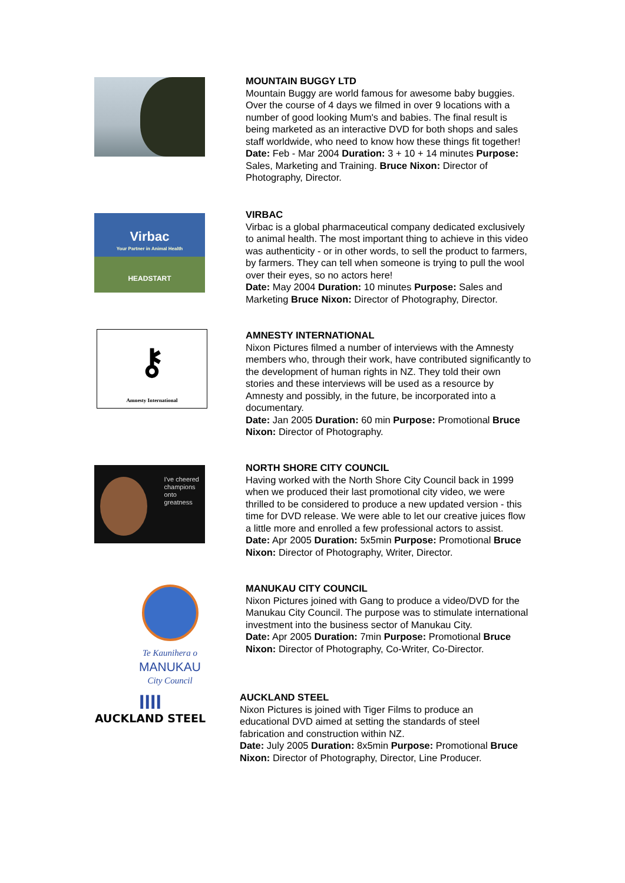MOUNTAIN BUGGY LTD
Mountain Buggy are world famous for awesome baby buggies. Over the course of 4 days we filmed in over 9 locations with a number of good looking Mum's and babies. The final result is being marketed as an interactive DVD for both shops and sales staff worldwide, who need to know how these things fit together!
Date: Feb - Mar 2004 Duration: 3 + 10 + 14 minutes Purpose: Sales, Marketing and Training. Bruce Nixon: Director of Photography, Director.
Virbac
Your Partner in Animal Health
HEADSTART
VIRBAC
Virbac is a global pharmaceutical company dedicated exclusively to animal health. The most important thing to achieve in this video was authenticity - or in other words, to sell the product to farmers, by farmers. They can tell when someone is trying to pull the wool over their eyes, so no actors here!
Date: May 2004 Duration: 10 minutes Purpose: Sales and Marketing Bruce Nixon: Director of Photography, Director.
⚷
Amnesty International
AMNESTY INTERNATIONAL
Nixon Pictures filmed a number of interviews with the Amnesty members who, through their work, have contributed significantly to the development of human rights in NZ. They told their own stories and these interviews will be used as a resource by Amnesty and possibly, in the future, be incorporated into a documentary.
Date: Jan 2005 Duration: 60 min Purpose: Promotional Bruce Nixon: Director of Photography.
I've cheered
champions
onto
greatness
NORTH SHORE CITY COUNCIL
Having worked with the North Shore City Council back in 1999 when we produced their last promotional city video, we were thrilled to be considered to produce a new updated version - this time for DVD release. We were able to let our creative juices flow a little more and enrolled a few professional actors to assist.
Date: Apr 2005 Duration: 5x5min Purpose: Promotional Bruce Nixon: Director of Photography, Writer, Director.
Te Kaunihera o
MANUKAU
City Council
MANUKAU CITY COUNCIL
Nixon Pictures joined with Gang to produce a video/DVD for the Manukau City Council. The purpose was to stimulate international investment into the business sector of Manukau City.
Date: Apr 2005 Duration: 7min Purpose: Promotional Bruce Nixon: Director of Photography, Co-Writer, Co-Director.
ΙΙΙΙ
AUCKLAND STEEL
AUCKLAND STEEL
Nixon Pictures is joined with Tiger Films to produce an educational DVD aimed at setting the standards of steel fabrication and construction within NZ.
Date: July 2005 Duration: 8x5min Purpose: Promotional Bruce Nixon: Director of Photography, Director, Line Producer.